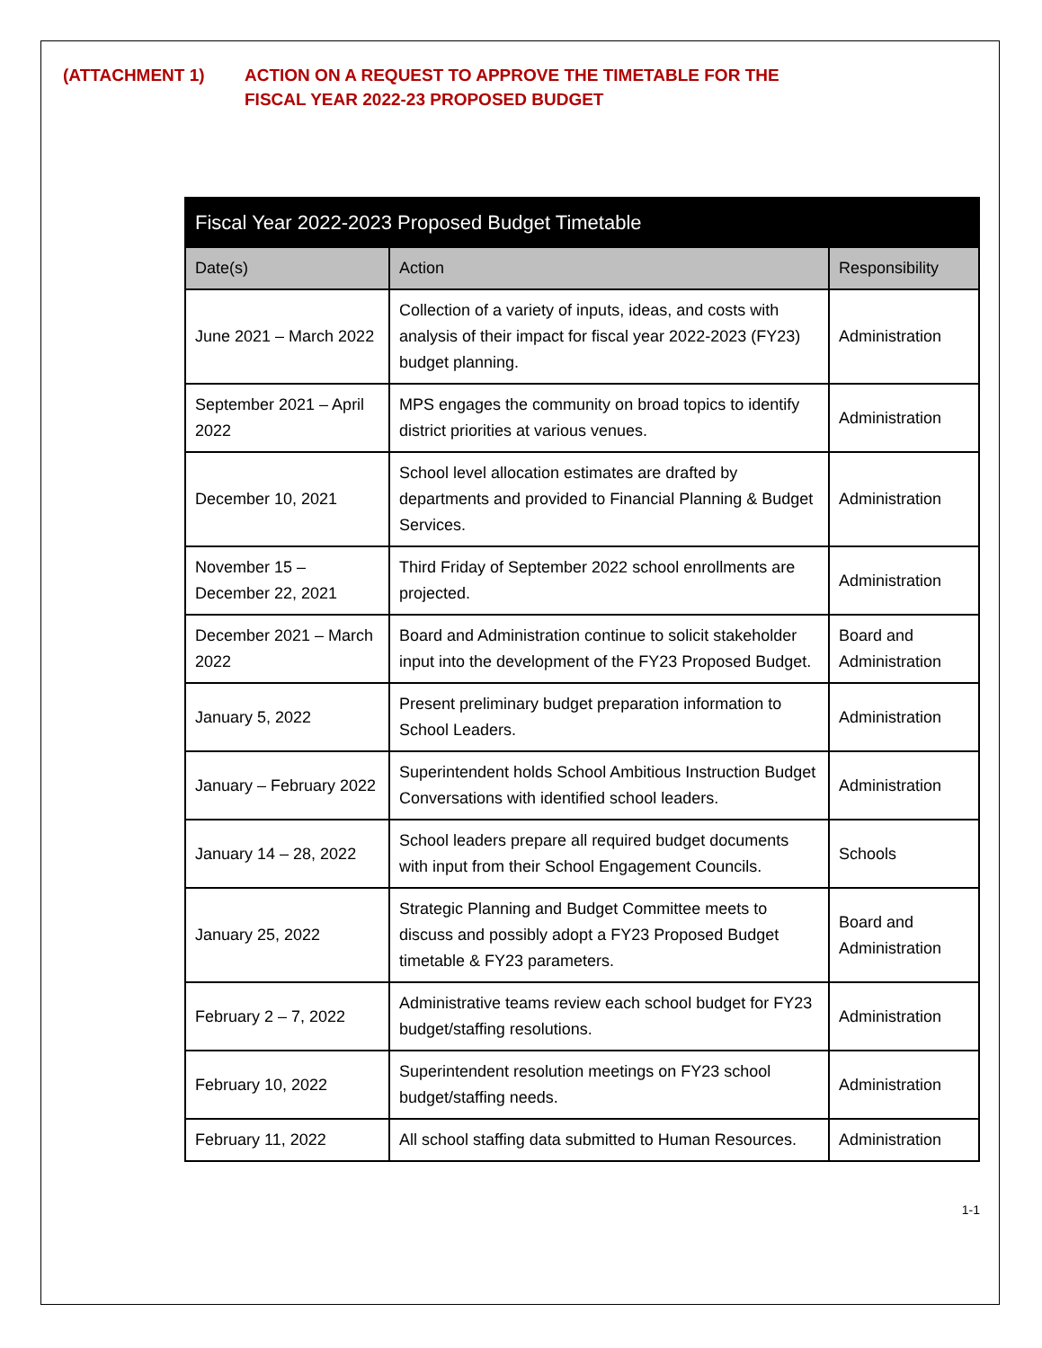(ATTACHMENT 1) ACTION ON A REQUEST TO APPROVE THE TIMETABLE FOR THE
FISCAL YEAR 2022-23 PROPOSED BUDGET
| Fiscal Year 2022-2023 Proposed Budget Timetable | | |
| --- | --- | --- |
| Date(s) | Action | Responsibility |
| June 2021 – March 2022 | Collection of a variety of inputs, ideas, and costs with analysis of their impact for fiscal year 2022-2023 (FY23) budget planning. | Administration |
| September 2021 – April 2022 | MPS engages the community on broad topics to identify district priorities at various venues. | Administration |
| December 10, 2021 | School level allocation estimates are drafted by departments and provided to Financial Planning & Budget Services. | Administration |
| November 15 – December 22, 2021 | Third Friday of September 2022 school enrollments are projected. | Administration |
| December 2021 – March 2022 | Board and Administration continue to solicit stakeholder input into the development of the FY23 Proposed Budget. | Board and Administration |
| January 5, 2022 | Present preliminary budget preparation information to School Leaders. | Administration |
| January – February 2022 | Superintendent holds School Ambitious Instruction Budget Conversations with identified school leaders. | Administration |
| January 14 – 28, 2022 | School leaders prepare all required budget documents with input from their School Engagement Councils. | Schools |
| January 25, 2022 | Strategic Planning and Budget Committee meets to discuss and possibly adopt a FY23 Proposed Budget timetable & FY23 parameters. | Board and Administration |
| February 2 – 7, 2022 | Administrative teams review each school budget for FY23 budget/staffing resolutions. | Administration |
| February 10, 2022 | Superintendent resolution meetings on FY23 school budget/staffing needs. | Administration |
| February 11, 2022 | All school staffing data submitted to Human Resources. | Administration |
1-1